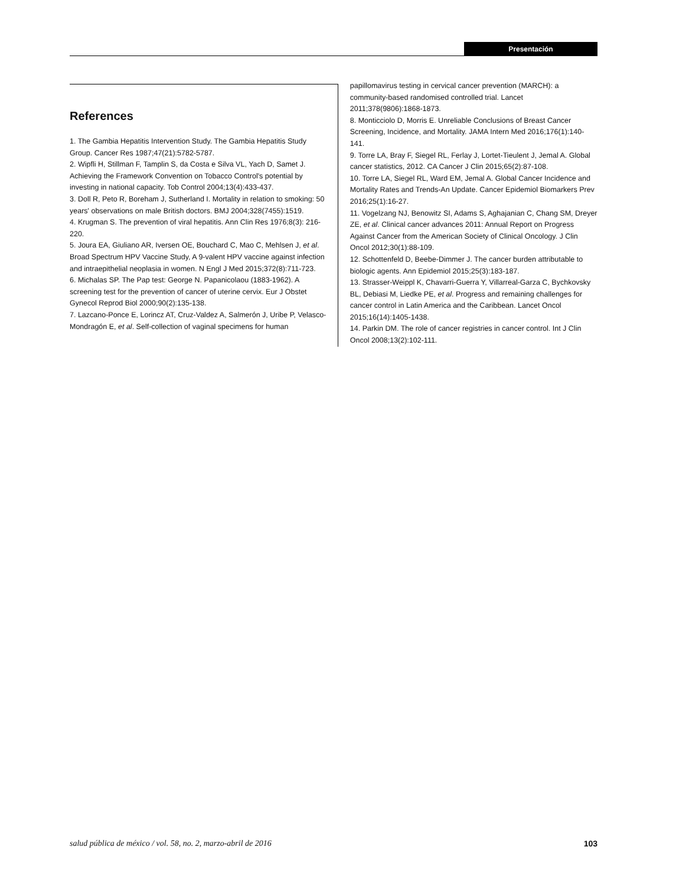Presentación
References
1. The Gambia Hepatitis Intervention Study. The Gambia Hepatitis Study Group. Cancer Res 1987;47(21):5782-5787.
2. Wipfli H, Stillman F, Tamplin S, da Costa e Silva VL, Yach D, Samet J. Achieving the Framework Convention on Tobacco Control's potential by investing in national capacity. Tob Control 2004;13(4):433-437.
3. Doll R, Peto R, Boreham J, Sutherland I. Mortality in relation to smoking: 50 years' observations on male British doctors. BMJ 2004;328(7455):1519.
4. Krugman S. The prevention of viral hepatitis. Ann Clin Res 1976;8(3): 216-220.
5. Joura EA, Giuliano AR, Iversen OE, Bouchard C, Mao C, Mehlsen J, et al. Broad Spectrum HPV Vaccine Study, A 9-valent HPV vaccine against infection and intraepithelial neoplasia in women. N Engl J Med 2015;372(8):711-723.
6. Michalas SP. The Pap test: George N. Papanicolaou (1883-1962). A screening test for the prevention of cancer of uterine cervix. Eur J Obstet Gynecol Reprod Biol 2000;90(2):135-138.
7. Lazcano-Ponce E, Lorincz AT, Cruz-Valdez A, Salmerón J, Uribe P, Velasco-Mondragón E, et al. Self-collection of vaginal specimens for human
papillomavirus testing in cervical cancer prevention (MARCH): a community-based randomised controlled trial. Lancet 2011;378(9806):1868-1873.
8. Monticciolo D, Morris E. Unreliable Conclusions of Breast Cancer Screening, Incidence, and Mortality. JAMA Intern Med 2016;176(1):140-141.
9. Torre LA, Bray F, Siegel RL, Ferlay J, Lortet-Tieulent J, Jemal A. Global cancer statistics, 2012. CA Cancer J Clin 2015;65(2):87-108.
10. Torre LA, Siegel RL, Ward EM, Jemal A. Global Cancer Incidence and Mortality Rates and Trends-An Update. Cancer Epidemiol Biomarkers Prev 2016;25(1):16-27.
11. Vogelzang NJ, Benowitz SI, Adams S, Aghajanian C, Chang SM, Dreyer ZE, et al. Clinical cancer advances 2011: Annual Report on Progress Against Cancer from the American Society of Clinical Oncology. J Clin Oncol 2012;30(1):88-109.
12. Schottenfeld D, Beebe-Dimmer J. The cancer burden attributable to biologic agents. Ann Epidemiol 2015;25(3):183-187.
13. Strasser-Weippl K, Chavarri-Guerra Y, Villarreal-Garza C, Bychkovsky BL, Debiasi M, Liedke PE, et al. Progress and remaining challenges for cancer control in Latin America and the Caribbean. Lancet Oncol 2015;16(14):1405-1438.
14. Parkin DM. The role of cancer registries in cancer control. Int J Clin Oncol 2008;13(2):102-111.
salud pública de méxico / vol. 58, no. 2, marzo-abril de 2016 103